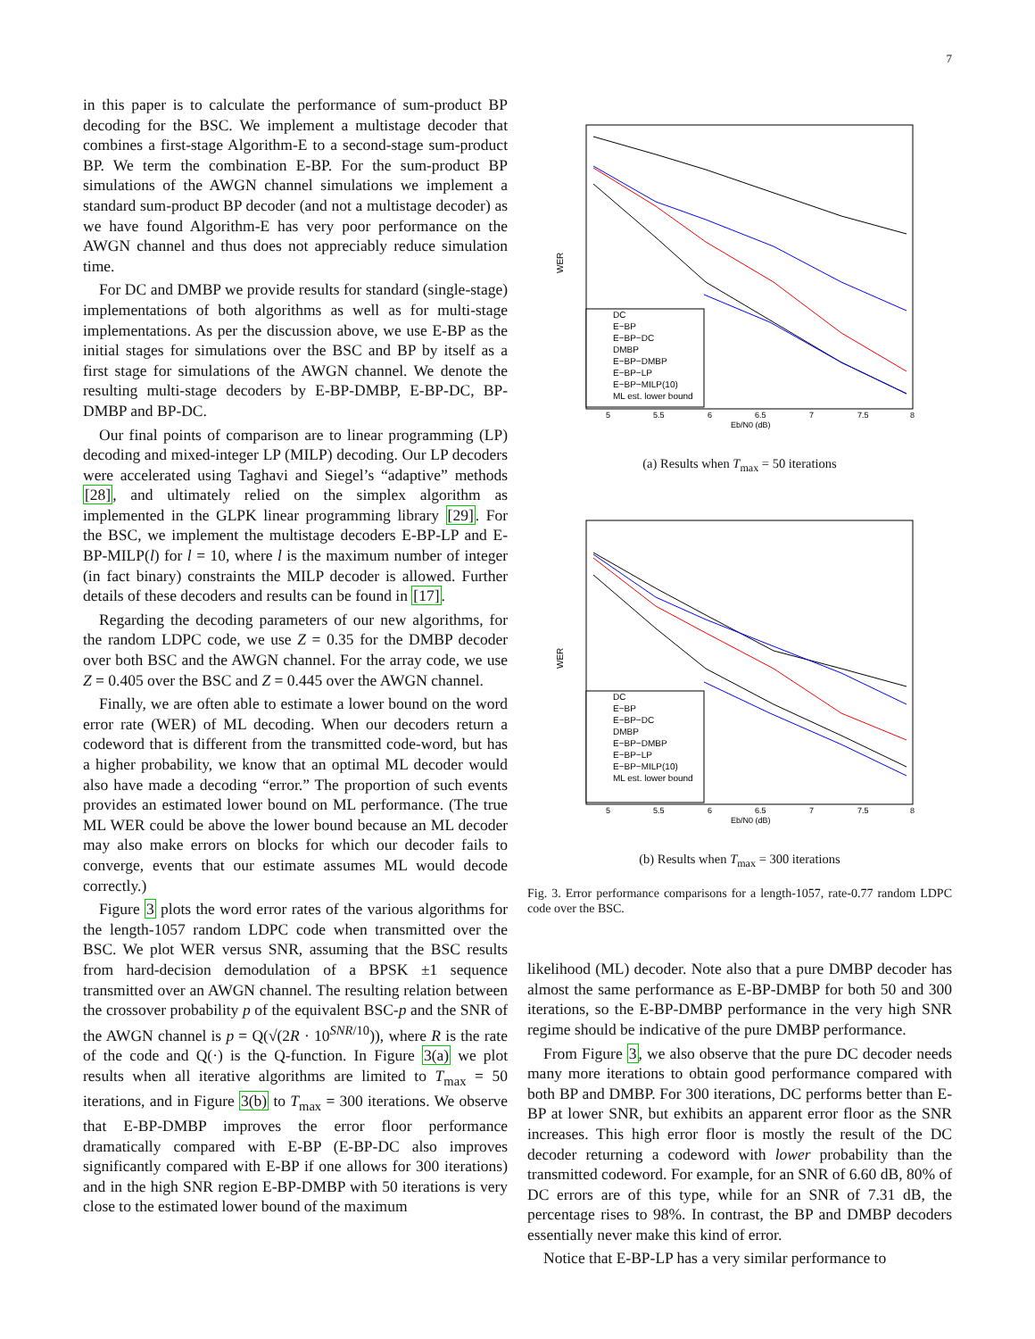7
in this paper is to calculate the performance of sum-product BP decoding for the BSC. We implement a multistage decoder that combines a first-stage Algorithm-E to a second-stage sum-product BP. We term the combination E-BP. For the sum-product BP simulations of the AWGN channel simulations we implement a standard sum-product BP decoder (and not a multistage decoder) as we have found Algorithm-E has very poor performance on the AWGN channel and thus does not appreciably reduce simulation time.
For DC and DMBP we provide results for standard (single-stage) implementations of both algorithms as well as for multi-stage implementations. As per the discussion above, we use E-BP as the initial stages for simulations over the BSC and BP by itself as a first stage for simulations of the AWGN channel. We denote the resulting multi-stage decoders by E-BP-DMBP, E-BP-DC, BP-DMBP and BP-DC.
Our final points of comparison are to linear programming (LP) decoding and mixed-integer LP (MILP) decoding. Our LP decoders were accelerated using Taghavi and Siegel’s “adaptive” methods [28], and ultimately relied on the simplex algorithm as implemented in the GLPK linear programming library [29]. For the BSC, we implement the multistage decoders E-BP-LP and E-BP-MILP(l) for l = 10, where l is the maximum number of integer (in fact binary) constraints the MILP decoder is allowed. Further details of these decoders and results can be found in [17].
Regarding the decoding parameters of our new algorithms, for the random LDPC code, we use Z = 0.35 for the DMBP decoder over both BSC and the AWGN channel. For the array code, we use Z = 0.405 over the BSC and Z = 0.445 over the AWGN channel.
Finally, we are often able to estimate a lower bound on the word error rate (WER) of ML decoding. When our decoders return a codeword that is different from the transmitted code-word, but has a higher probability, we know that an optimal ML decoder would also have made a decoding “error.” The proportion of such events provides an estimated lower bound on ML performance. (The true ML WER could be above the lower bound because an ML decoder may also make errors on blocks for which our decoder fails to converge, events that our estimate assumes ML would decode correctly.)
Figure 3 plots the word error rates of the various algorithms for the length-1057 random LDPC code when transmitted over the BSC. We plot WER versus SNR, assuming that the BSC results from hard-decision demodulation of a BPSK ±1 sequence transmitted over an AWGN channel. The resulting relation between the crossover probability p of the equivalent BSC-p and the SNR of the AWGN channel is p = Q(√(2R · 10<sup>SNR/10</sup>)), where R is the rate of the code and Q(·) is the Q-function. In Figure 3(a) we plot results when all iterative algorithms are limited to T<sub>max</sub> = 50 iterations, and in Figure 3(b) to T<sub>max</sub> = 300 iterations. We observe that E-BP-DMBP improves the error floor performance dramatically compared with E-BP (E-BP-DC also improves significantly compared with E-BP if one allows for 300 iterations) and in the high SNR region E-BP-DMBP with 50 iterations is very close to the estimated lower bound of the maximum
WER
DC
E−BP
E−BP−DC
DMBP
E−BP−DMBP
E−BP−LP
E−BP−MILP(10)
ML est. lower bound
5
5.5
6
6.5
7
7.5
8
Eb/N0 (dB)
(a) Results when T<sub>max</sub> = 50 iterations
WER
DC
E−BP
E−BP−DC
DMBP
E−BP−DMBP
E−BP−LP
E−BP−MILP(10)
ML est. lower bound
5
5.5
6
6.5
7
7.5
8
Eb/N0 (dB)
(b) Results when T<sub>max</sub> = 300 iterations
Fig. 3. Error performance comparisons for a length-1057, rate-0.77 random LDPC code over the BSC.
likelihood (ML) decoder. Note also that a pure DMBP decoder has almost the same performance as E-BP-DMBP for both 50 and 300 iterations, so the E-BP-DMBP performance in the very high SNR regime should be indicative of the pure DMBP performance.
From Figure 3, we also observe that the pure DC decoder needs many more iterations to obtain good performance compared with both BP and DMBP. For 300 iterations, DC performs better than E-BP at lower SNR, but exhibits an apparent error floor as the SNR increases. This high error floor is mostly the result of the DC decoder returning a codeword with lower probability than the transmitted codeword. For example, for an SNR of 6.60 dB, 80% of DC errors are of this type, while for an SNR of 7.31 dB, the percentage rises to 98%. In contrast, the BP and DMBP decoders essentially never make this kind of error.
Notice that E-BP-LP has a very similar performance to